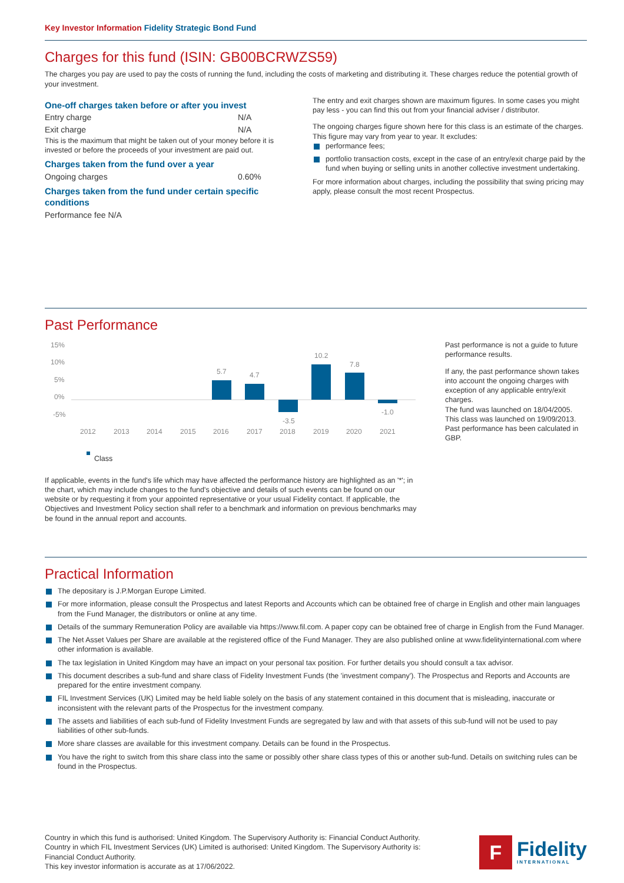Key Investor Information Fidelity Strategic Bond Fund
Charges for this fund (ISIN: GB00BCRWZS59)
The charges you pay are used to pay the costs of running the fund, including the costs of marketing and distributing it. These charges reduce the potential growth of your investment.
One-off charges taken before or after you invest
Entry charge N/A
Exit charge N/A
This is the maximum that might be taken out of your money before it is invested or before the proceeds of your investment are paid out.
Charges taken from the fund over a year
Ongoing charges 0.60%
Charges taken from the fund under certain specific conditions
Performance fee N/A
The entry and exit charges shown are maximum figures. In some cases you might pay less - you can find this out from your financial adviser / distributor.
The ongoing charges figure shown here for this class is an estimate of the charges. This figure may vary from year to year. It excludes:
performance fees;
portfolio transaction costs, except in the case of an entry/exit charge paid by the fund when buying or selling units in another collective investment undertaking.
For more information about charges, including the possibility that swing pricing may apply, please consult the most recent Prospectus.
Past Performance
15%
10%
5%
0%
-5%
5.7
4.7
-3.5
10.2
7.8
-1.0
2012
2013
2014
2015
2016
2017
2018
2019
2020
2021
Class
If applicable, events in the fund's life which may have affected the performance history are highlighted as an '*'; in the chart, which may include changes to the fund's objective and details of such events can be found on our website or by requesting it from your appointed representative or your usual Fidelity contact. If applicable, the Objectives and Investment Policy section shall refer to a benchmark and information on previous benchmarks may be found in the annual report and accounts.
Past performance is not a guide to future performance results.
If any, the past performance shown takes into account the ongoing charges with exception of any applicable entry/exit charges.
The fund was launched on 18/04/2005.
This class was launched on 19/09/2013.
Past performance has been calculated in GBP.
Practical Information
The depositary is J.P.Morgan Europe Limited.
For more information, please consult the Prospectus and latest Reports and Accounts which can be obtained free of charge in English and other main languages from the Fund Manager, the distributors or online at any time.
Details of the summary Remuneration Policy are available via https://www.fil.com. A paper copy can be obtained free of charge in English from the Fund Manager.
The Net Asset Values per Share are available at the registered office of the Fund Manager. They are also published online at www.fidelityinternational.com where other information is available.
The tax legislation in United Kingdom may have an impact on your personal tax position. For further details you should consult a tax advisor.
This document describes a sub-fund and share class of Fidelity Investment Funds (the 'investment company'). The Prospectus and Reports and Accounts are prepared for the entire investment company.
FIL Investment Services (UK) Limited may be held liable solely on the basis of any statement contained in this document that is misleading, inaccurate or inconsistent with the relevant parts of the Prospectus for the investment company.
The assets and liabilities of each sub-fund of Fidelity Investment Funds are segregated by law and with that assets of this sub-fund will not be used to pay liabilities of other sub-funds.
More share classes are available for this investment company. Details can be found in the Prospectus.
You have the right to switch from this share class into the same or possibly other share class types of this or another sub-fund. Details on switching rules can be found in the Prospectus.
Country in which this fund is authorised: United Kingdom. The Supervisory Authority is: Financial Conduct Authority.
Country in which FIL Investment Services (UK) Limited is authorised: United Kingdom. The Supervisory Authority is: Financial Conduct Authority.
This key investor information is accurate as at 17/06/2022.
F
Fidelity
INTERNATIONAL